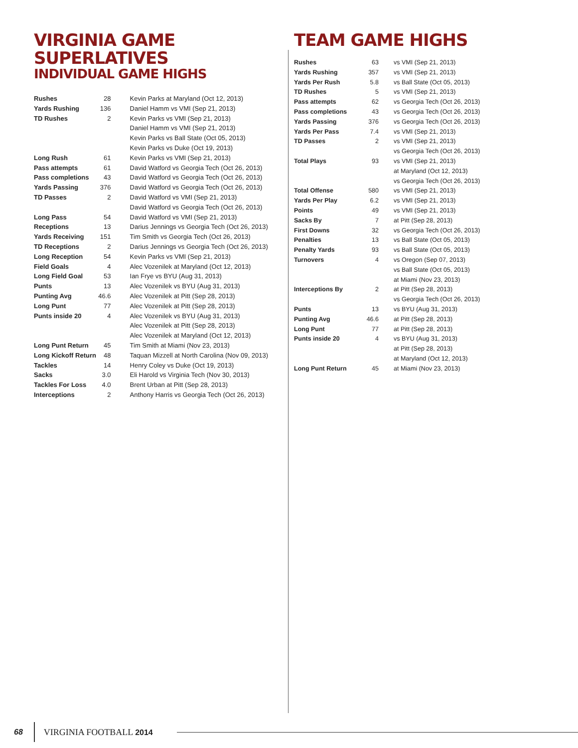VIRGINIA GAME SUPERLATIVES
INDIVIDUAL GAME HIGHS
| Rushes | 28 | Kevin Parks at Maryland (Oct 12, 2013) |
| Yards Rushing | 136 | Daniel Hamm vs VMI (Sep 21, 2013) |
| TD Rushes | 2 | Kevin Parks vs VMI (Sep 21, 2013) |
| | | Daniel Hamm vs VMI (Sep 21, 2013) |
| | | Kevin Parks vs Ball State (Oct 05, 2013) |
| | | Kevin Parks vs Duke (Oct 19, 2013) |
| Long Rush | 61 | Kevin Parks vs VMI (Sep 21, 2013) |
| Pass attempts | 61 | David Watford vs Georgia Tech (Oct 26, 2013) |
| Pass completions | 43 | David Watford vs Georgia Tech (Oct 26, 2013) |
| Yards Passing | 376 | David Watford vs Georgia Tech (Oct 26, 2013) |
| TD Passes | 2 | David Watford vs VMI (Sep 21, 2013) |
| | | David Watford vs Georgia Tech (Oct 26, 2013) |
| Long Pass | 54 | David Watford vs VMI (Sep 21, 2013) |
| Receptions | 13 | Darius Jennings vs Georgia Tech (Oct 26, 2013) |
| Yards Receiving | 151 | Tim Smith vs Georgia Tech (Oct 26, 2013) |
| TD Receptions | 2 | Darius Jennings vs Georgia Tech (Oct 26, 2013) |
| Long Reception | 54 | Kevin Parks vs VMI (Sep 21, 2013) |
| Field Goals | 4 | Alec Vozenilek at Maryland (Oct 12, 2013) |
| Long Field Goal | 53 | Ian Frye vs BYU (Aug 31, 2013) |
| Punts | 13 | Alec Vozenilek vs BYU (Aug 31, 2013) |
| Punting Avg | 46.6 | Alec Vozenilek at Pitt (Sep 28, 2013) |
| Long Punt | 77 | Alec Vozenilek at Pitt (Sep 28, 2013) |
| Punts inside 20 | 4 | Alec Vozenilek vs BYU (Aug 31, 2013) |
| | | Alec Vozenilek at Pitt (Sep 28, 2013) |
| | | Alec Vozenilek at Maryland (Oct 12, 2013) |
| Long Punt Return | 45 | Tim Smith at Miami (Nov 23, 2013) |
| Long Kickoff Return | 48 | Taquan Mizzell at North Carolina (Nov 09, 2013) |
| Tackles | 14 | Henry Coley vs Duke (Oct 19, 2013) |
| Sacks | 3.0 | Eli Harold vs Virginia Tech (Nov 30, 2013) |
| Tackles For Loss | 4.0 | Brent Urban at Pitt (Sep 28, 2013) |
| Interceptions | 2 | Anthony Harris vs Georgia Tech (Oct 26, 2013) |
TEAM GAME HIGHS
| Rushes | 63 | vs VMI (Sep 21, 2013) |
| Yards Rushing | 357 | vs VMI (Sep 21, 2013) |
| Yards Per Rush | 5.8 | vs Ball State (Oct 05, 2013) |
| TD Rushes | 5 | vs VMI (Sep 21, 2013) |
| Pass attempts | 62 | vs Georgia Tech (Oct 26, 2013) |
| Pass completions | 43 | vs Georgia Tech (Oct 26, 2013) |
| Yards Passing | 376 | vs Georgia Tech (Oct 26, 2013) |
| Yards Per Pass | 7.4 | vs VMI (Sep 21, 2013) |
| TD Passes | 2 | vs VMI (Sep 21, 2013) |
| | | vs Georgia Tech (Oct 26, 2013) |
| Total Plays | 93 | vs VMI (Sep 21, 2013) |
| | | at Maryland (Oct 12, 2013) |
| | | vs Georgia Tech (Oct 26, 2013) |
| Total Offense | 580 | vs VMI (Sep 21, 2013) |
| Yards Per Play | 6.2 | vs VMI (Sep 21, 2013) |
| Points | 49 | vs VMI (Sep 21, 2013) |
| Sacks By | 7 | at Pitt (Sep 28, 2013) |
| First Downs | 32 | vs Georgia Tech (Oct 26, 2013) |
| Penalties | 13 | vs Ball State (Oct 05, 2013) |
| Penalty Yards | 93 | vs Ball State (Oct 05, 2013) |
| Turnovers | 4 | vs Oregon (Sep 07, 2013) |
| | | vs Ball State (Oct 05, 2013) |
| | | at Miami (Nov 23, 2013) |
| Interceptions By | 2 | at Pitt (Sep 28, 2013) |
| | | vs Georgia Tech (Oct 26, 2013) |
| Punts | 13 | vs BYU (Aug 31, 2013) |
| Punting Avg | 46.6 | at Pitt (Sep 28, 2013) |
| Long Punt | 77 | at Pitt (Sep 28, 2013) |
| Punts inside 20 | 4 | vs BYU (Aug 31, 2013) |
| | | at Pitt (Sep 28, 2013) |
| | | at Maryland (Oct 12, 2013) |
| Long Punt Return | 45 | at Miami (Nov 23, 2013) |
68 VIRGINIA FOOTBALL 2014